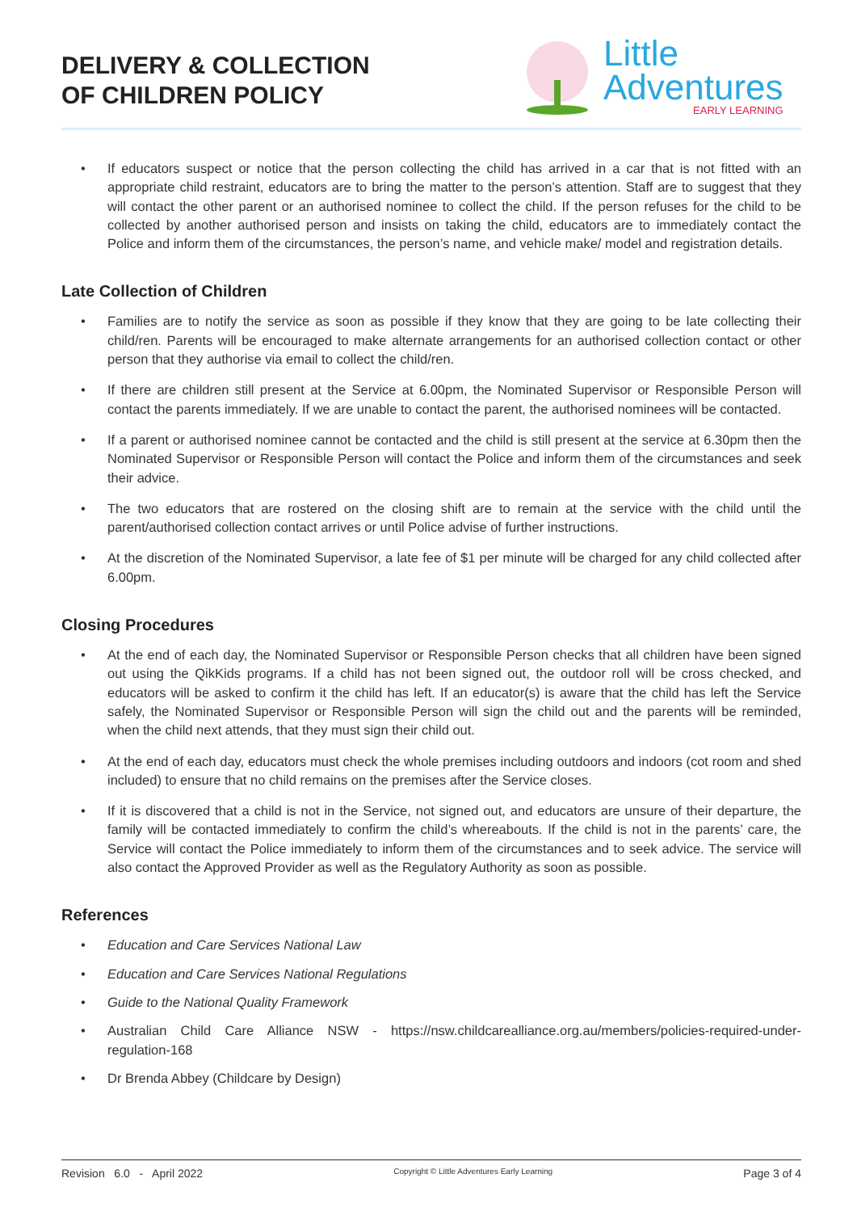DELIVERY & COLLECTION
OF CHILDREN POLICY
Little
Adventures
EARLY LEARNING
• If educators suspect or notice that the person collecting the child has arrived in a car that is not fitted with an appropriate child restraint, educators are to bring the matter to the person’s attention. Staff are to suggest that they will contact the other parent or an authorised nominee to collect the child. If the person refuses for the child to be collected by another authorised person and insists on taking the child, educators are to immediately contact the Police and inform them of the circumstances, the person’s name, and vehicle make/ model and registration details.
Late Collection of Children
• Families are to notify the service as soon as possible if they know that they are going to be late collecting their child/ren. Parents will be encouraged to make alternate arrangements for an authorised collection contact or other person that they authorise via email to collect the child/ren.
• If there are children still present at the Service at 6.00pm, the Nominated Supervisor or Responsible Person will contact the parents immediately. If we are unable to contact the parent, the authorised nominees will be contacted.
• If a parent or authorised nominee cannot be contacted and the child is still present at the service at 6.30pm then the Nominated Supervisor or Responsible Person will contact the Police and inform them of the circumstances and seek their advice.
• The two educators that are rostered on the closing shift are to remain at the service with the child until the parent/authorised collection contact arrives or until Police advise of further instructions.
• At the discretion of the Nominated Supervisor, a late fee of $1 per minute will be charged for any child collected after 6.00pm.
Closing Procedures
• At the end of each day, the Nominated Supervisor or Responsible Person checks that all children have been signed out using the QikKids programs. If a child has not been signed out, the outdoor roll will be cross checked, and educators will be asked to confirm it the child has left. If an educator(s) is aware that the child has left the Service safely, the Nominated Supervisor or Responsible Person will sign the child out and the parents will be reminded, when the child next attends, that they must sign their child out.
• At the end of each day, educators must check the whole premises including outdoors and indoors (cot room and shed included) to ensure that no child remains on the premises after the Service closes.
• If it is discovered that a child is not in the Service, not signed out, and educators are unsure of their departure, the family will be contacted immediately to confirm the child’s whereabouts. If the child is not in the parents’ care, the Service will contact the Police immediately to inform them of the circumstances and to seek advice. The service will also contact the Approved Provider as well as the Regulatory Authority as soon as possible.
References
• Education and Care Services National Law
• Education and Care Services National Regulations
• Guide to the National Quality Framework
• Australian Child Care Alliance NSW - https://nsw.childcarealliance.org.au/members/policies-required-under-regulation-168
• Dr Brenda Abbey (Childcare by Design)
Revision 6.0 - April 2022 Copyright © Little Adventures Early Learning Page 3 of 4